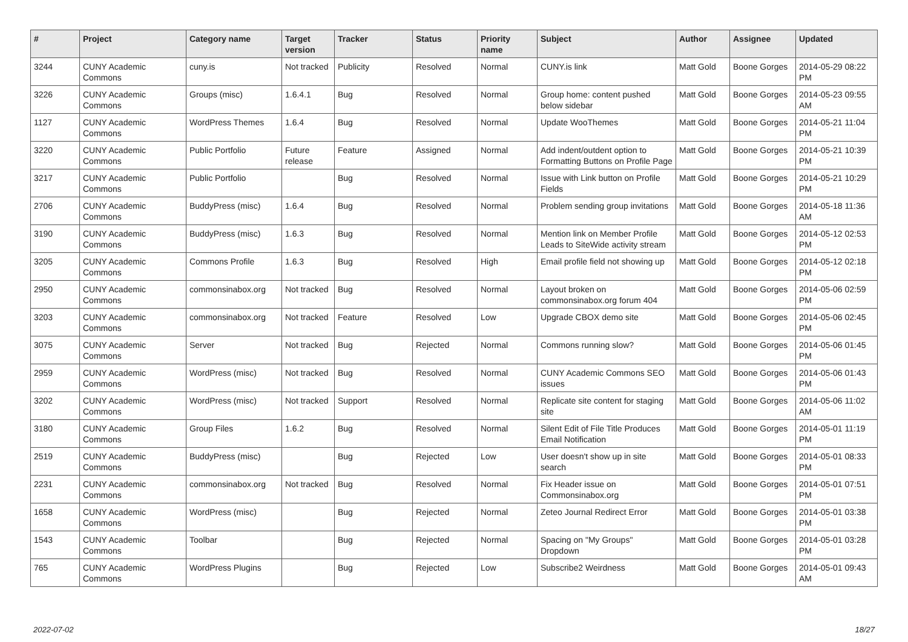| # | Project | Category name | Target version | Tracker | Status | Priority name | Subject | Author | Assignee | Updated |
| --- | --- | --- | --- | --- | --- | --- | --- | --- | --- | --- |
| 3244 | CUNY Academic Commons | cuny.is | Not tracked | Publicity | Resolved | Normal | CUNY.is link | Matt Gold | Boone Gorges | 2014-05-29 08:22 PM |
| 3226 | CUNY Academic Commons | Groups (misc) | 1.6.4.1 | Bug | Resolved | Normal | Group home: content pushed below sidebar | Matt Gold | Boone Gorges | 2014-05-23 09:55 AM |
| 1127 | CUNY Academic Commons | WordPress Themes | 1.6.4 | Bug | Resolved | Normal | Update WooThemes | Matt Gold | Boone Gorges | 2014-05-21 11:04 PM |
| 3220 | CUNY Academic Commons | Public Portfolio | Future release | Feature | Assigned | Normal | Add indent/outdent option to Formatting Buttons on Profile Page | Matt Gold | Boone Gorges | 2014-05-21 10:39 PM |
| 3217 | CUNY Academic Commons | Public Portfolio | | Bug | Resolved | Normal | Issue with Link button on Profile Fields | Matt Gold | Boone Gorges | 2014-05-21 10:29 PM |
| 2706 | CUNY Academic Commons | BuddyPress (misc) | 1.6.4 | Bug | Resolved | Normal | Problem sending group invitations | Matt Gold | Boone Gorges | 2014-05-18 11:36 AM |
| 3190 | CUNY Academic Commons | BuddyPress (misc) | 1.6.3 | Bug | Resolved | Normal | Mention link on Member Profile Leads to SiteWide activity stream | Matt Gold | Boone Gorges | 2014-05-12 02:53 PM |
| 3205 | CUNY Academic Commons | Commons Profile | 1.6.3 | Bug | Resolved | High | Email profile field not showing up | Matt Gold | Boone Gorges | 2014-05-12 02:18 PM |
| 2950 | CUNY Academic Commons | commonsinabox.org | Not tracked | Bug | Resolved | Normal | Layout broken on commonsinabox.org forum 404 | Matt Gold | Boone Gorges | 2014-05-06 02:59 PM |
| 3203 | CUNY Academic Commons | commonsinabox.org | Not tracked | Feature | Resolved | Low | Upgrade CBOX demo site | Matt Gold | Boone Gorges | 2014-05-06 02:45 PM |
| 3075 | CUNY Academic Commons | Server | Not tracked | Bug | Rejected | Normal | Commons running slow? | Matt Gold | Boone Gorges | 2014-05-06 01:45 PM |
| 2959 | CUNY Academic Commons | WordPress (misc) | Not tracked | Bug | Resolved | Normal | CUNY Academic Commons SEO issues | Matt Gold | Boone Gorges | 2014-05-06 01:43 PM |
| 3202 | CUNY Academic Commons | WordPress (misc) | Not tracked | Support | Resolved | Normal | Replicate site content for staging site | Matt Gold | Boone Gorges | 2014-05-06 11:02 AM |
| 3180 | CUNY Academic Commons | Group Files | 1.6.2 | Bug | Resolved | Normal | Silent Edit of File Title Produces Email Notification | Matt Gold | Boone Gorges | 2014-05-01 11:19 PM |
| 2519 | CUNY Academic Commons | BuddyPress (misc) | | Bug | Rejected | Low | User doesn't show up in site search | Matt Gold | Boone Gorges | 2014-05-01 08:33 PM |
| 2231 | CUNY Academic Commons | commonsinabox.org | Not tracked | Bug | Resolved | Normal | Fix Header issue on Commonsinabox.org | Matt Gold | Boone Gorges | 2014-05-01 07:51 PM |
| 1658 | CUNY Academic Commons | WordPress (misc) | | Bug | Rejected | Normal | Zeteo Journal Redirect Error | Matt Gold | Boone Gorges | 2014-05-01 03:38 PM |
| 1543 | CUNY Academic Commons | Toolbar | | Bug | Rejected | Normal | Spacing on "My Groups" Dropdown | Matt Gold | Boone Gorges | 2014-05-01 03:28 PM |
| 765 | CUNY Academic Commons | WordPress Plugins | | Bug | Rejected | Low | Subscribe2 Weirdness | Matt Gold | Boone Gorges | 2014-05-01 09:43 AM |
2022-07-02 18/27